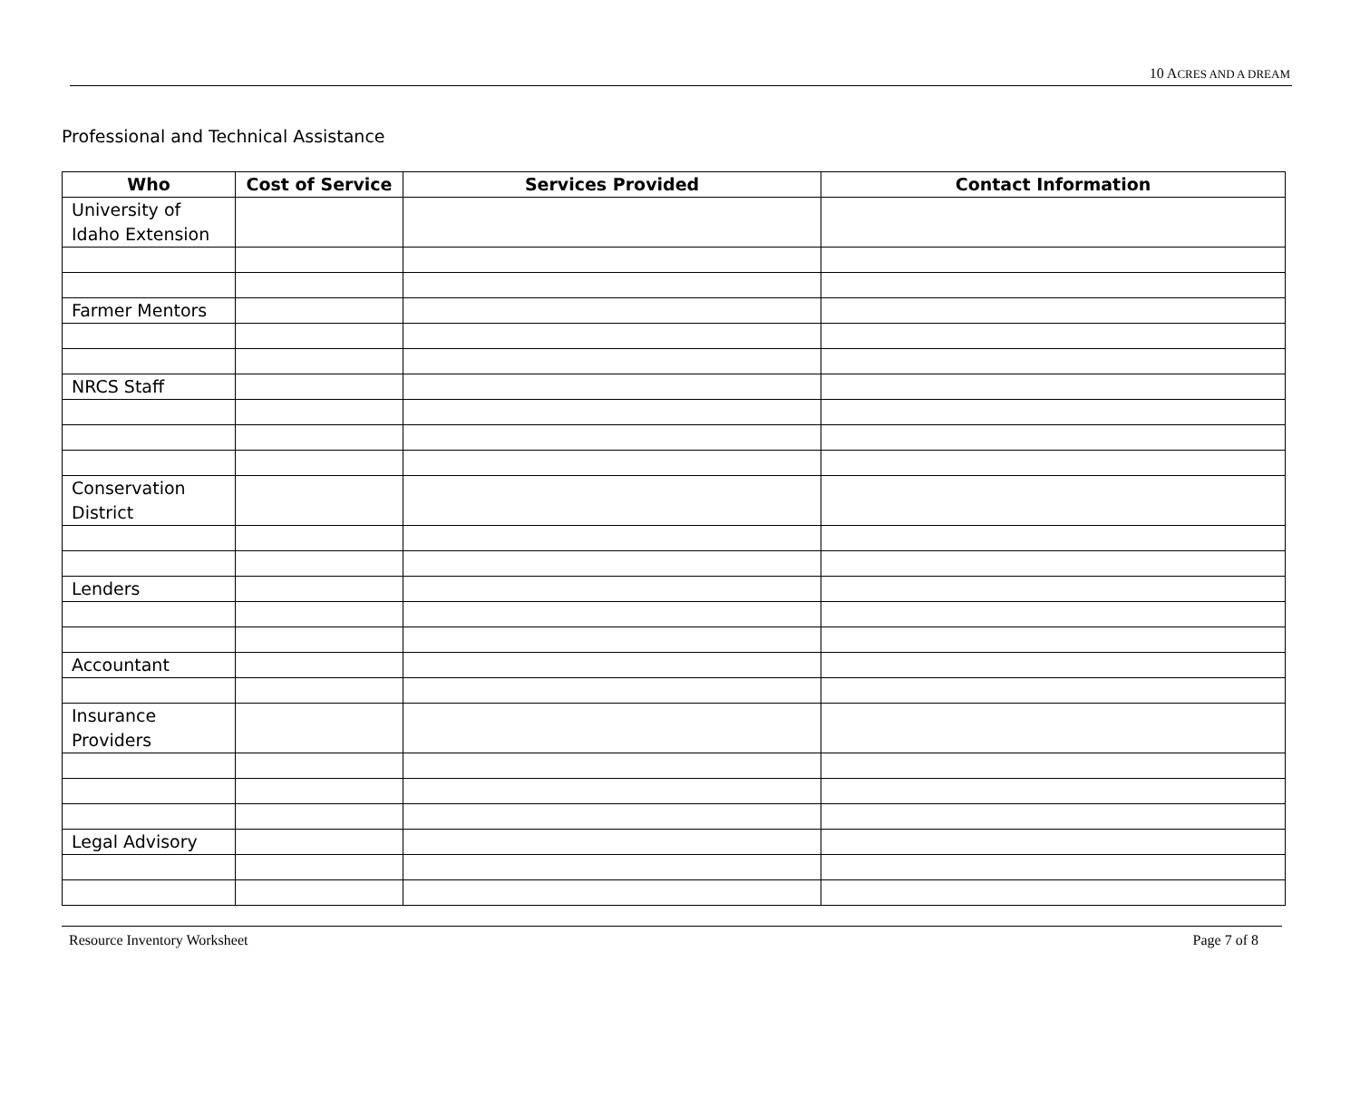10 ACRES AND A DREAM
Professional and Technical Assistance
| Who | Cost of Service | Services Provided | Contact Information |
| --- | --- | --- | --- |
| University of Idaho Extension | | | |
| Farmer Mentors | | | |
| NRCS Staff | | | |
| Conservation District | | | |
| Lenders | | | |
| Accountant | | | |
| Insurance Providers | | | |
| Legal Advisory | | | |
Resource Inventory Worksheet Page 7 of 8